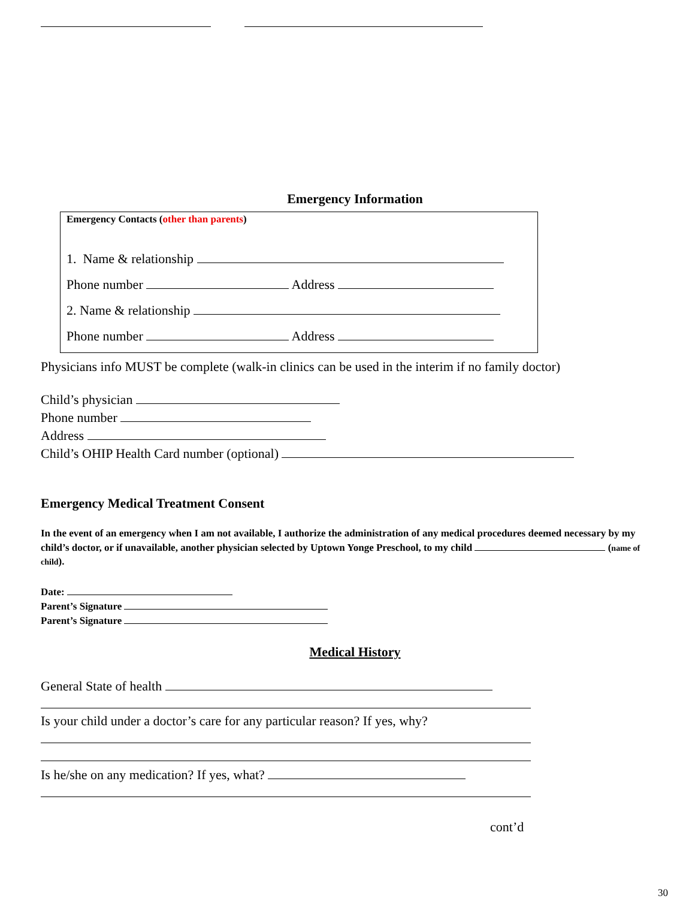Emergency Information
Emergency Contacts (other than parents)
1. Name & relationship
Phone number Address
2. Name & relationship
Phone number Address
Physicians info MUST be complete (walk-in clinics can be used in the interim if no family doctor)
Child’s physician
Phone number
Address
Child’s OHIP Health Card number (optional)
Emergency Medical Treatment Consent
In the event of an emergency when I am not available, I authorize the administration of any medical procedures deemed necessary by my child’s doctor, or if unavailable, another physician selected by Uptown Yonge Preschool, to my child (name of child).
Date:
Parent’s Signature
Parent’s Signature
Medical History
General State of health
Is your child under a doctor’s care for any particular reason? If yes, why?
Is he/she on any medication? If yes, what?
cont’d
30